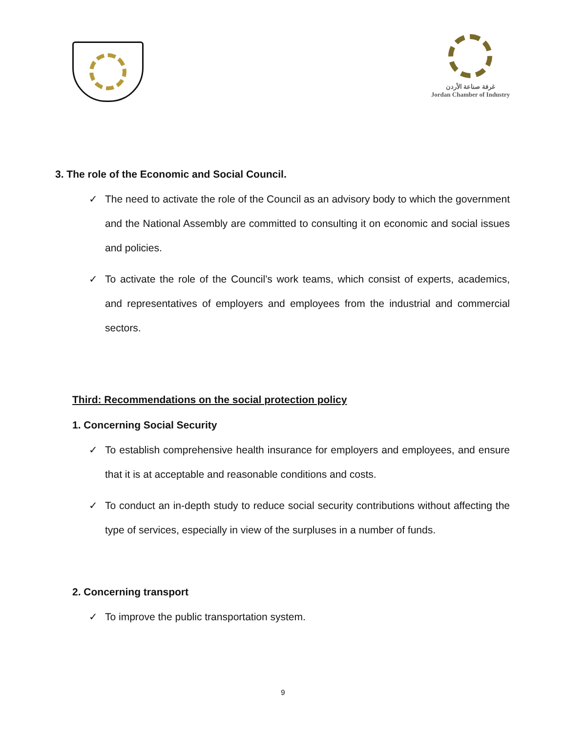غرفة صناعة الأردن
Jordan Chamber of Industry
3. The role of the Economic and Social Council.
✓ The need to activate the role of the Council as an advisory body to which the government and the National Assembly are committed to consulting it on economic and social issues and policies.
✓ To activate the role of the Council’s work teams, which consist of experts, academics, and representatives of employers and employees from the industrial and commercial sectors.
Third: Recommendations on the social protection policy
1. Concerning Social Security
✓ To establish comprehensive health insurance for employers and employees, and ensure that it is at acceptable and reasonable conditions and costs.
✓ To conduct an in-depth study to reduce social security contributions without affecting the type of services, especially in view of the surpluses in a number of funds.
2. Concerning transport
✓ To improve the public transportation system.
9